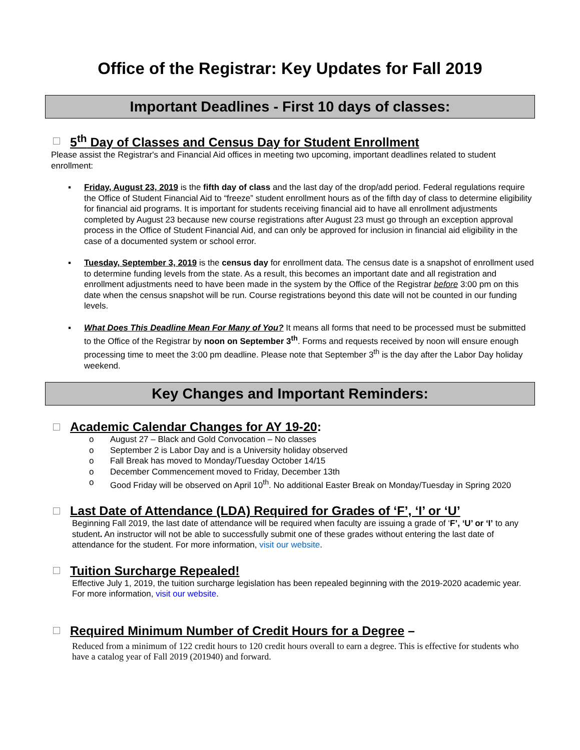Office of the Registrar: Key Updates for Fall 2019
Important Deadlines - First 10 days of classes:
5<sup>th</sup> Day of Classes and Census Day for Student Enrollment
Please assist the Registrar's and Financial Aid offices in meeting two upcoming, important deadlines related to student enrollment:
▪ Friday, August 23, 2019 is the fifth day of class and the last day of the drop/add period. Federal regulations require the Office of Student Financial Aid to “freeze” student enrollment hours as of the fifth day of class to determine eligibility for financial aid programs. It is important for students receiving financial aid to have all enrollment adjustments completed by August 23 because new course registrations after August 23 must go through an exception approval process in the Office of Student Financial Aid, and can only be approved for inclusion in financial aid eligibility in the case of a documented system or school error.
▪ Tuesday, September 3, 2019 is the census day for enrollment data. The census date is a snapshot of enrollment used to determine funding levels from the state. As a result, this becomes an important date and all registration and enrollment adjustments need to have been made in the system by the Office of the Registrar before 3:00 pm on this date when the census snapshot will be run. Course registrations beyond this date will not be counted in our funding levels.
▪ What Does This Deadline Mean For Many of You? It means all forms that need to be processed must be submitted to the Office of the Registrar by noon on September 3<sup>th</sup>. Forms and requests received by noon will ensure enough processing time to meet the 3:00 pm deadline. Please note that September 3<sup>th</sup> is the day after the Labor Day holiday weekend.
Key Changes and Important Reminders:
Academic Calendar Changes for AY 19-20:
o August 27 – Black and Gold Convocation – No classes
o September 2 is Labor Day and is a University holiday observed
o Fall Break has moved to Monday/Tuesday October 14/15
o December Commencement moved to Friday, December 13th
o Good Friday will be observed on April 10<sup>th</sup>. No additional Easter Break on Monday/Tuesday in Spring 2020
Last Date of Attendance (LDA) Required for Grades of ‘F’, ‘I’ or ‘U’
Beginning Fall 2019, the last date of attendance will be required when faculty are issuing a grade of ‘F’, ‘U’ or ‘I’ to any student. An instructor will not be able to successfully submit one of these grades without entering the last date of attendance for the student. For more information, visit our website.
Tuition Surcharge Repealed!
Effective July 1, 2019, the tuition surcharge legislation has been repealed beginning with the 2019-2020 academic year. For more information, visit our website.
Required Minimum Number of Credit Hours for a Degree –
Reduced from a minimum of 122 credit hours to 120 credit hours overall to earn a degree. This is effective for students who have a catalog year of Fall 2019 (201940) and forward.